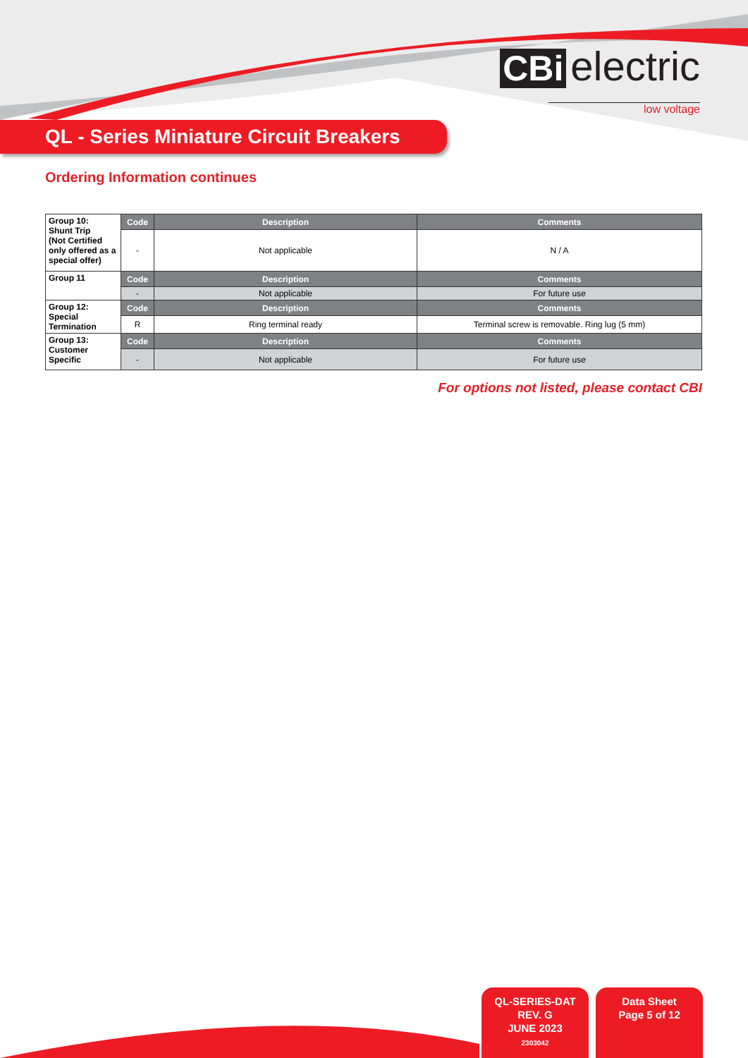CBi electric
low voltage
QL - Series Miniature Circuit Breakers
Ordering Information continues
| Group 10: Shunt Trip (Not Certified only offered as a special offer) | Code | Description | Comments |
| | - | Not applicable | N / A |
| Group 11 | Code | Description | Comments |
| | - | Not applicable | For future use |
| Group 12: Special Termination | Code | Description | Comments |
| | R | Ring terminal ready | Terminal screw is removable. Ring lug (5 mm) |
| Group 13: Customer Specific | Code | Description | Comments |
| | - | Not applicable | For future use |
For options not listed, please contact CBI
QL-SERIES-DAT
REV. G
JUNE 2023
2303042
Data Sheet
Page 5 of 12